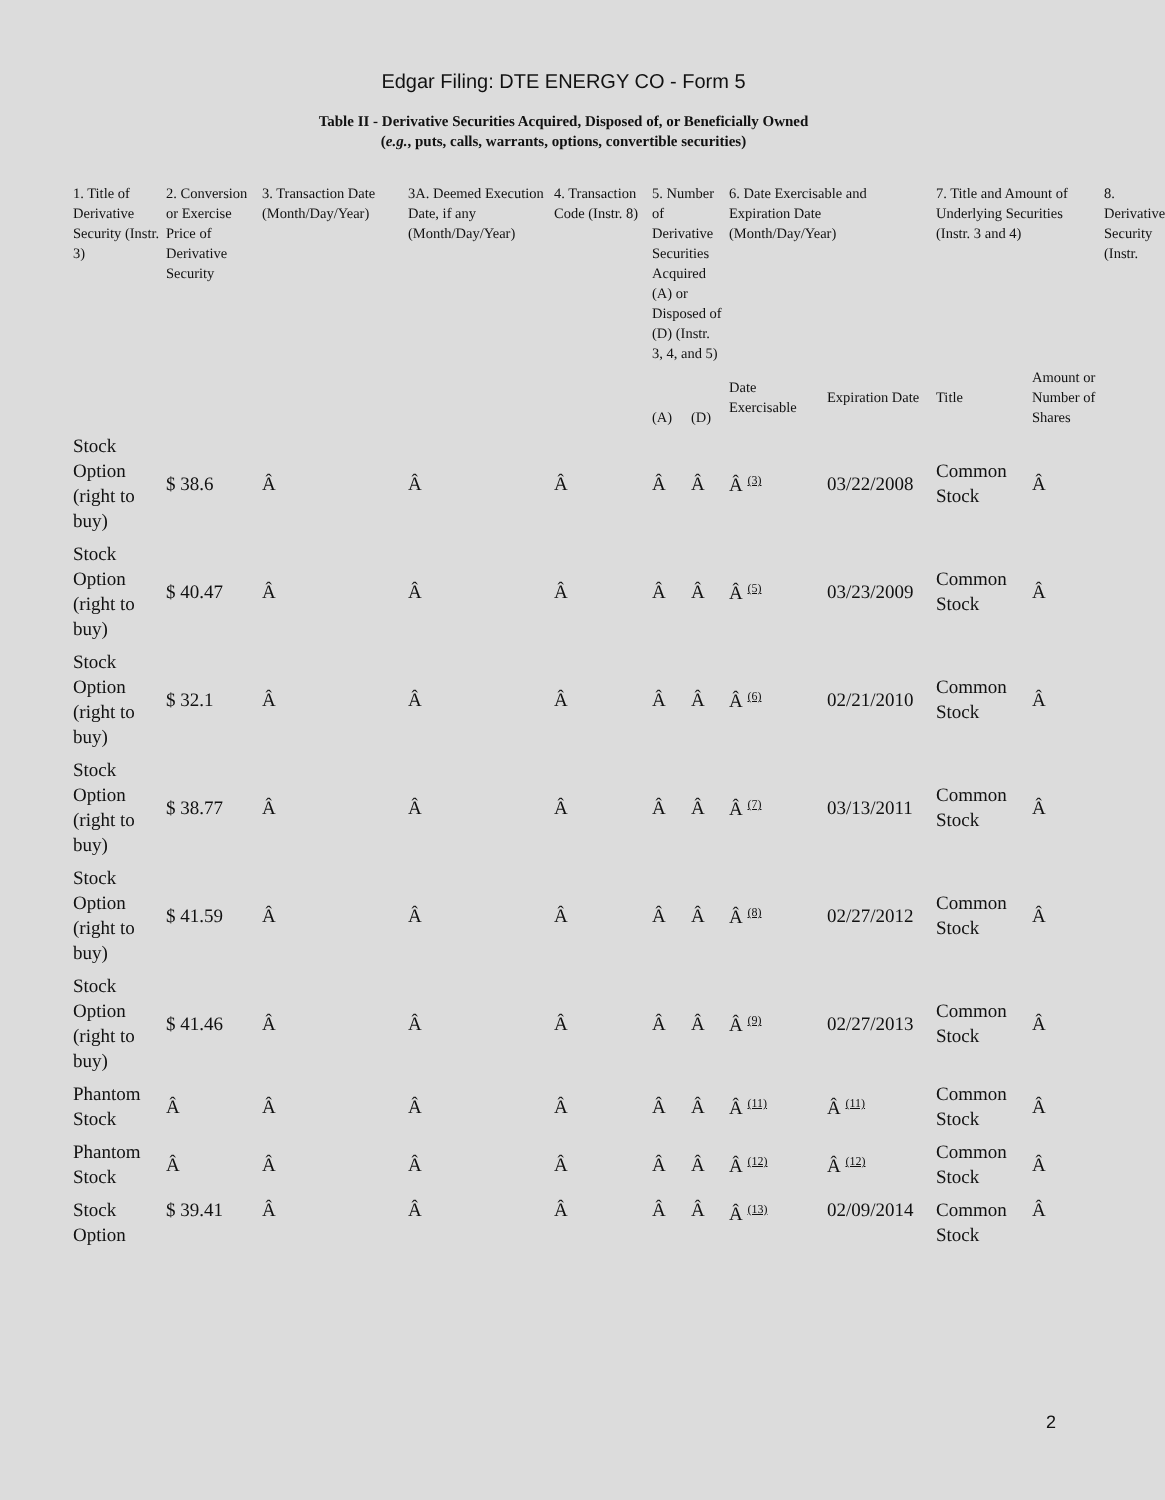Edgar Filing: DTE ENERGY CO - Form 5
Table II - Derivative Securities Acquired, Disposed of, or Beneficially Owned
(e.g., puts, calls, warrants, options, convertible securities)
| 1. Title of Derivative Security (Instr. 3) | 2. Conversion or Exercise Price of Derivative Security | 3. Transaction Date (Month/Day/Year) | 3A. Deemed Execution Date, if any (Month/Day/Year) | 4. Transaction Code (Instr. 8) | 5. Number of Derivative Securities Acquired (A) or Disposed of (D) (Instr. 3, 4, and 5) | | 6. Date Exercisable and Expiration Date (Month/Day/Year) | | 7. Title and Amount of Underlying Securities (Instr. 3 and 4) | | 8. Derivative Security (Instr. |
| --- | --- | --- | --- | --- | --- | --- | --- | --- | --- | --- | --- |
| | | | | | (A) | (D) | Date Exercisable | Expiration Date | Title | Amount or Number of Shares | |
| Stock Option (right to buy) | $ 38.6 | Â | Â | Â | Â | Â | Â <sup>(3)</sup> | 03/22/2008 | Common Stock | Â | |
| Stock Option (right to buy) | $ 40.47 | Â | Â | Â | Â | Â | Â <sup>(5)</sup> | 03/23/2009 | Common Stock | Â | |
| Stock Option (right to buy) | $ 32.1 | Â | Â | Â | Â | Â | Â <sup>(6)</sup> | 02/21/2010 | Common Stock | Â | |
| Stock Option (right to buy) | $ 38.77 | Â | Â | Â | Â | Â | Â <sup>(7)</sup> | 03/13/2011 | Common Stock | Â | |
| Stock Option (right to buy) | $ 41.59 | Â | Â | Â | Â | Â | Â <sup>(8)</sup> | 02/27/2012 | Common Stock | Â | |
| Stock Option (right to buy) | $ 41.46 | Â | Â | Â | Â | Â | Â <sup>(9)</sup> | 02/27/2013 | Common Stock | Â | |
| Phantom Stock | Â | Â | Â | Â | Â | Â | Â <sup>(11)</sup> | Â <sup>(11)</sup> | Common Stock | Â | |
| Phantom Stock | Â | Â | Â | Â | Â | Â | Â <sup>(12)</sup> | Â <sup>(12)</sup> | Common Stock | Â | |
| Stock Option | $ 39.41 | Â | Â | Â | Â | Â | Â <sup>(13)</sup> | 02/09/2014 | Common Stock | Â | |
2